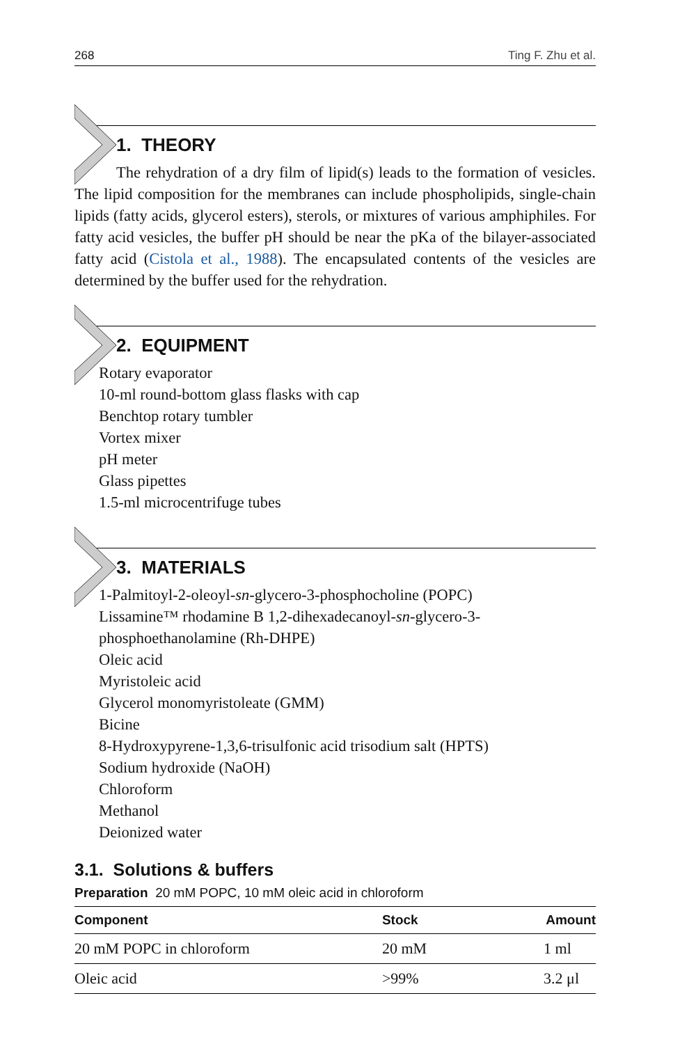268 Ting F. Zhu et al.
1. THEORY
The rehydration of a dry film of lipid(s) leads to the formation of vesicles. The lipid composition for the membranes can include phospholipids, single-chain lipids (fatty acids, glycerol esters), sterols, or mixtures of various amphiphiles. For fatty acid vesicles, the buffer pH should be near the pKa of the bilayer-associated fatty acid (Cistola et al., 1988). The encapsulated contents of the vesicles are determined by the buffer used for the rehydration.
2. EQUIPMENT
Rotary evaporator
10-ml round-bottom glass flasks with cap
Benchtop rotary tumbler
Vortex mixer
pH meter
Glass pipettes
1.5-ml microcentrifuge tubes
3. MATERIALS
1-Palmitoyl-2-oleoyl-sn-glycero-3-phosphocholine (POPC)
Lissamine™ rhodamine B 1,2-dihexadecanoyl-sn-glycero-3-phosphoethanolamine (Rh-DHPE)
Oleic acid
Myristoleic acid
Glycerol monomyristoleate (GMM)
Bicine
8-Hydroxypyrene-1,3,6-trisulfonic acid trisodium salt (HPTS)
Sodium hydroxide (NaOH)
Chloroform
Methanol
Deionized water
3.1. Solutions & buffers
Preparation 20 mM POPC, 10 mM oleic acid in chloroform
| Component | Stock | Amount |
| --- | --- | --- |
| 20 mM POPC in chloroform | 20 mM | 1 ml |
| Oleic acid | >99% | 3.2 μl |